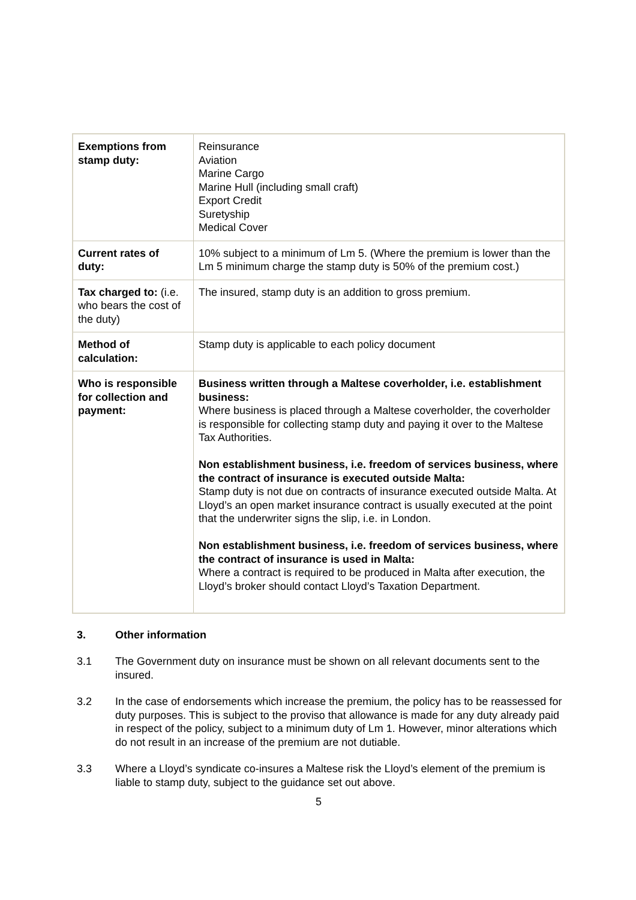| Exemptions from stamp duty: | Reinsurance Aviation Marine Cargo Marine Hull (including small craft) Export Credit Suretyship Medical Cover |
| Current rates of duty: | 10% subject to a minimum of Lm 5. (Where the premium is lower than the Lm 5 minimum charge the stamp duty is 50% of the premium cost.) |
| Tax charged to: (i.e. who bears the cost of the duty) | The insured, stamp duty is an addition to gross premium. |
| Method of calculation: | Stamp duty is applicable to each policy document |
| Who is responsible for collection and payment: | Business written through a Maltese coverholder, i.e. establishment business: Where business is placed through a Maltese coverholder, the coverholder is responsible for collecting stamp duty and paying it over to the Maltese Tax Authorities. Non establishment business, i.e. freedom of services business, where the contract of insurance is executed outside Malta: Stamp duty is not due on contracts of insurance executed outside Malta. At Lloyd’s an open market insurance contract is usually executed at the point that the underwriter signs the slip, i.e. in London. Non establishment business, i.e. freedom of services business, where the contract of insurance is used in Malta: Where a contract is required to be produced in Malta after execution, the Lloyd’s broker should contact Lloyd’s Taxation Department. |
3. Other information
3.1 The Government duty on insurance must be shown on all relevant documents sent to the insured.
3.2 In the case of endorsements which increase the premium, the policy has to be reassessed for duty purposes. This is subject to the proviso that allowance is made for any duty already paid in respect of the policy, subject to a minimum duty of Lm 1. However, minor alterations which do not result in an increase of the premium are not dutiable.
3.3 Where a Lloyd’s syndicate co-insures a Maltese risk the Lloyd’s element of the premium is liable to stamp duty, subject to the guidance set out above.
5